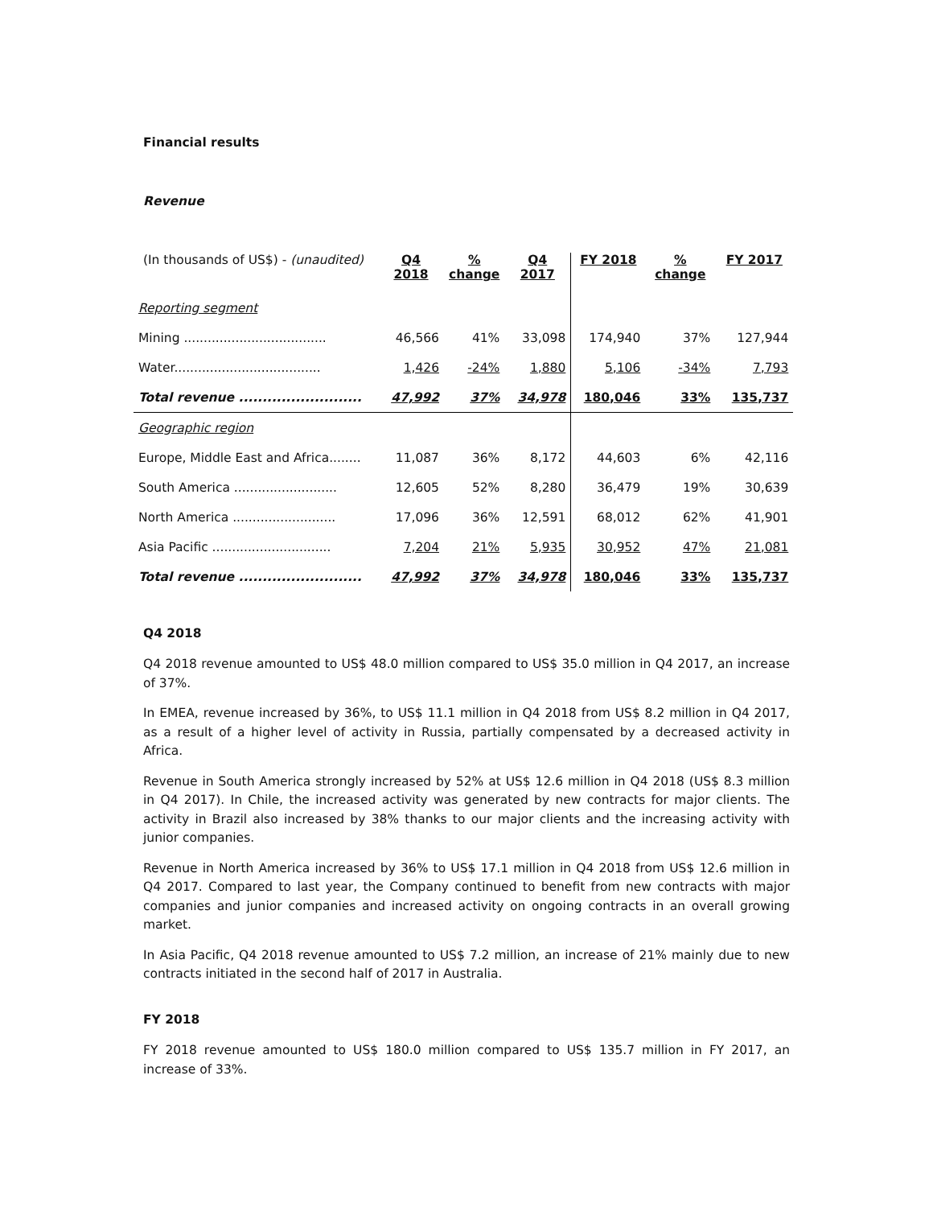Financial results
Revenue
| (In thousands of US$) - (unaudited) | Q4 2018 | % change | Q4 2017 | FY 2018 | % change | FY 2017 |
| --- | --- | --- | --- | --- | --- | --- |
| Reporting segment | | | | | | |
| Mining .................................... | 46,566 | 41% | 33,098 | 174,940 | 37% | 127,944 |
| Water..................................... | 1,426 | -24% | 1,880 | 5,106 | -34% | 7,793 |
| Total revenue .......................... | 47,992 | 37% | 34,978 | 180,046 | 33% | 135,737 |
| Geographic region | | | | | | |
| Europe, Middle East and Africa........ | 11,087 | 36% | 8,172 | 44,603 | 6% | 42,116 |
| South America .......................... | 12,605 | 52% | 8,280 | 36,479 | 19% | 30,639 |
| North America .......................... | 17,096 | 36% | 12,591 | 68,012 | 62% | 41,901 |
| Asia Pacific .............................. | 7,204 | 21% | 5,935 | 30,952 | 47% | 21,081 |
| Total revenue .......................... | 47,992 | 37% | 34,978 | 180,046 | 33% | 135,737 |
Q4 2018
Q4 2018 revenue amounted to US$ 48.0 million compared to US$ 35.0 million in Q4 2017, an increase of 37%.
In EMEA, revenue increased by 36%, to US$ 11.1 million in Q4 2018 from US$ 8.2 million in Q4 2017, as a result of a higher level of activity in Russia, partially compensated by a decreased activity in Africa.
Revenue in South America strongly increased by 52% at US$ 12.6 million in Q4 2018 (US$ 8.3 million in Q4 2017). In Chile, the increased activity was generated by new contracts for major clients. The activity in Brazil also increased by 38% thanks to our major clients and the increasing activity with junior companies.
Revenue in North America increased by 36% to US$ 17.1 million in Q4 2018 from US$ 12.6 million in Q4 2017. Compared to last year, the Company continued to benefit from new contracts with major companies and junior companies and increased activity on ongoing contracts in an overall growing market.
In Asia Pacific, Q4 2018 revenue amounted to US$ 7.2 million, an increase of 21% mainly due to new contracts initiated in the second half of 2017 in Australia.
FY 2018
FY 2018 revenue amounted to US$ 180.0 million compared to US$ 135.7 million in FY 2017, an increase of 33%.